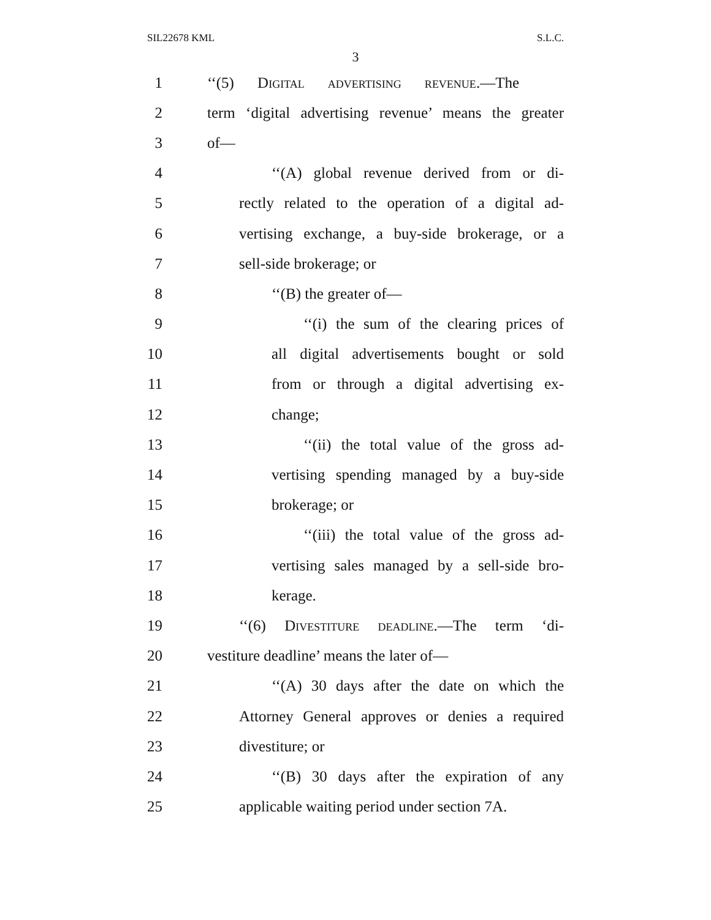SIL22678 KML S.L.C.
3
1 ‘‘(5) Digital advertising revenue.—The
2 term ‘digital advertising revenue’ means the greater
3 of—
4 ‘‘(A) global revenue derived from or di-
5 rectly related to the operation of a digital ad-
6 vertising exchange, a buy-side brokerage, or a
7 sell-side brokerage; or
8 ‘‘(B) the greater of—
9 ‘‘(i) the sum of the clearing prices of
10 all digital advertisements bought or sold
11 from or through a digital advertising ex-
12 change;
13 ‘‘(ii) the total value of the gross ad-
14 vertising spending managed by a buy-side
15 brokerage; or
16 ‘‘(iii) the total value of the gross ad-
17 vertising sales managed by a sell-side bro-
18 kerage.
19 ‘‘(6) Divestiture deadline.—The term ‘di-
20 vestiture deadline’ means the later of—
21 ‘‘(A) 30 days after the date on which the
22 Attorney General approves or denies a required
23 divestiture; or
24 ‘‘(B) 30 days after the expiration of any
25 applicable waiting period under section 7A.